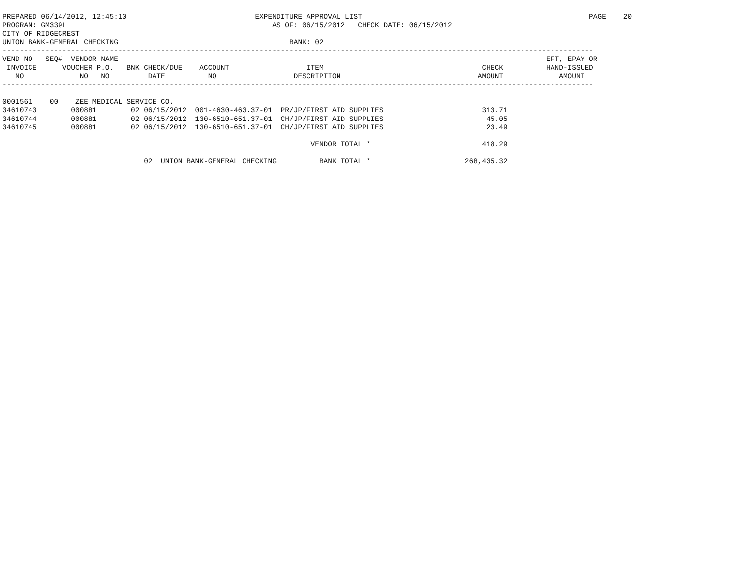PREPARED 06/14/2012, 12:45:10                              EXPENDITURE APPROVAL LIST                                                     PAGE    20
PROGRAM: GM339L                                                AS OF: 06/15/2012   CHECK DATE: 06/15/2012
CITY OF RIDGECREST
UNION BANK-GENERAL CHECKING                                        BANK: 02
------------------------------------------------------------------------------------------------------------------------------------------
VEND NO   SEQ#  VENDOR NAME                                                                                                    EFT, EPAY OR
 INVOICE      VOUCHER P.O.   BNK CHECK/DUE    ACCOUNT                  ITEM                                     CHECK          HAND-ISSUED
   NO             NO   NO         DATE          NO                  DESCRIPTION                                AMOUNT             AMOUNT
------------------------------------------------------------------------------------------------------------------------------------------

0001561    00    ZEE MEDICAL SERVICE CO.
34610743        000881        02 06/15/2012  001-4630-463.37-01  PR/JP/FIRST AID SUPPLIES                       313.71
34610744        000881        02 06/15/2012  130-6510-651.37-01  CH/JP/FIRST AID SUPPLIES                        45.05
34610745        000881        02 06/15/2012  130-6510-651.37-01  CH/JP/FIRST AID SUPPLIES                        23.49

                                                                        VENDOR TOTAL *                          418.29

                                 02  UNION BANK-GENERAL CHECKING          BANK TOTAL *                      268,435.32